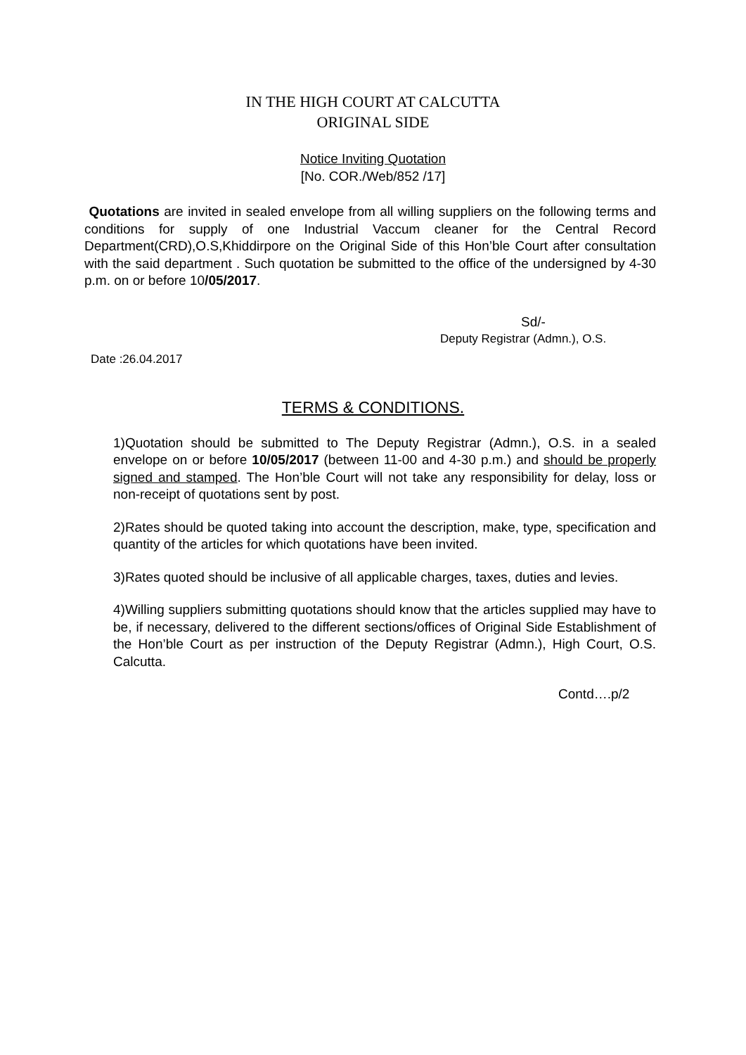IN THE HIGH COURT AT CALCUTTA
ORIGINAL SIDE
Notice Inviting Quotation
[No. COR./Web/852 /17]
Quotations are invited in sealed envelope from all willing suppliers on the following terms and conditions for supply of one Industrial Vaccum cleaner for the Central Record Department(CRD),O.S,Khiddirpore on the Original Side of this Hon’ble Court after consultation with the said department . Such quotation be submitted to the office of the undersigned by 4-30 p.m. on or before 10/05/2017.
Sd/-
Deputy Registrar (Admn.), O.S.
Date :26.04.2017
TERMS & CONDITIONS.
1)Quotation should be submitted to The Deputy Registrar (Admn.), O.S. in a sealed envelope on or before 10/05/2017 (between 11-00 and 4-30 p.m.) and should be properly signed and stamped. The Hon’ble Court will not take any responsibility for delay, loss or non-receipt of quotations sent by post.
2)Rates should be quoted taking into account the description, make, type, specification and quantity of the articles for which quotations have been invited.
3)Rates quoted should be inclusive of all applicable charges, taxes, duties and levies.
4)Willing suppliers submitting quotations should know that the articles supplied may have to be, if necessary, delivered to the different sections/offices of Original Side Establishment of the Hon’ble Court as per instruction of the Deputy Registrar (Admn.), High Court, O.S. Calcutta.
Contd….p/2